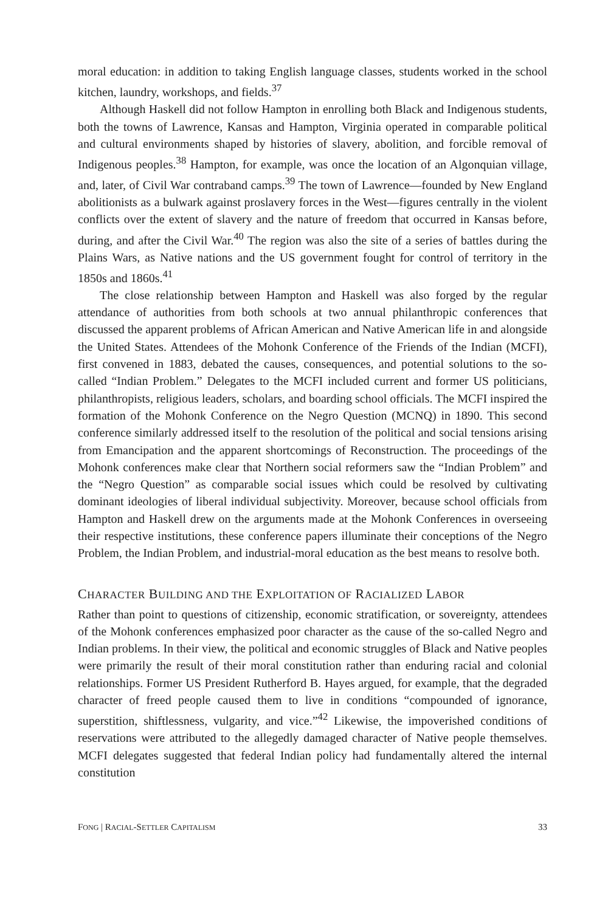moral education: in addition to taking English language classes, students worked in the school kitchen, laundry, workshops, and fields.<sup>37</sup>
Although Haskell did not follow Hampton in enrolling both Black and Indigenous students, both the towns of Lawrence, Kansas and Hampton, Virginia operated in comparable political and cultural environments shaped by histories of slavery, abolition, and forcible removal of Indigenous peoples.<sup>38</sup> Hampton, for example, was once the location of an Algonquian village, and, later, of Civil War contraband camps.<sup>39</sup> The town of Lawrence—founded by New England abolitionists as a bulwark against proslavery forces in the West—figures centrally in the violent conflicts over the extent of slavery and the nature of freedom that occurred in Kansas before, during, and after the Civil War.<sup>40</sup> The region was also the site of a series of battles during the Plains Wars, as Native nations and the US government fought for control of territory in the 1850s and 1860s.<sup>41</sup>
The close relationship between Hampton and Haskell was also forged by the regular attendance of authorities from both schools at two annual philanthropic conferences that discussed the apparent problems of African American and Native American life in and alongside the United States. Attendees of the Mohonk Conference of the Friends of the Indian (MCFI), first convened in 1883, debated the causes, consequences, and potential solutions to the so-called “Indian Problem.” Delegates to the MCFI included current and former US politicians, philanthropists, religious leaders, scholars, and boarding school officials. The MCFI inspired the formation of the Mohonk Conference on the Negro Question (MCNQ) in 1890. This second conference similarly addressed itself to the resolution of the political and social tensions arising from Emancipation and the apparent shortcomings of Reconstruction. The proceedings of the Mohonk conferences make clear that Northern social reformers saw the “Indian Problem” and the “Negro Question” as comparable social issues which could be resolved by cultivating dominant ideologies of liberal individual subjectivity. Moreover, because school officials from Hampton and Haskell drew on the arguments made at the Mohonk Conferences in overseeing their respective institutions, these conference papers illuminate their conceptions of the Negro Problem, the Indian Problem, and industrial-moral education as the best means to resolve both.
CHARACTER BUILDING AND THE EXPLOITATION OF RACIALIZED LABOR
Rather than point to questions of citizenship, economic stratification, or sovereignty, attendees of the Mohonk conferences emphasized poor character as the cause of the so-called Negro and Indian problems. In their view, the political and economic struggles of Black and Native peoples were primarily the result of their moral constitution rather than enduring racial and colonial relationships. Former US President Rutherford B. Hayes argued, for example, that the degraded character of freed people caused them to live in conditions “compounded of ignorance, superstition, shiftlessness, vulgarity, and vice.”<sup>42</sup> Likewise, the impoverished conditions of reservations were attributed to the allegedly damaged character of Native people themselves. MCFI delegates suggested that federal Indian policy had fundamentally altered the internal constitution
FONG | RACIAL-SETTLER CAPITALISM 33